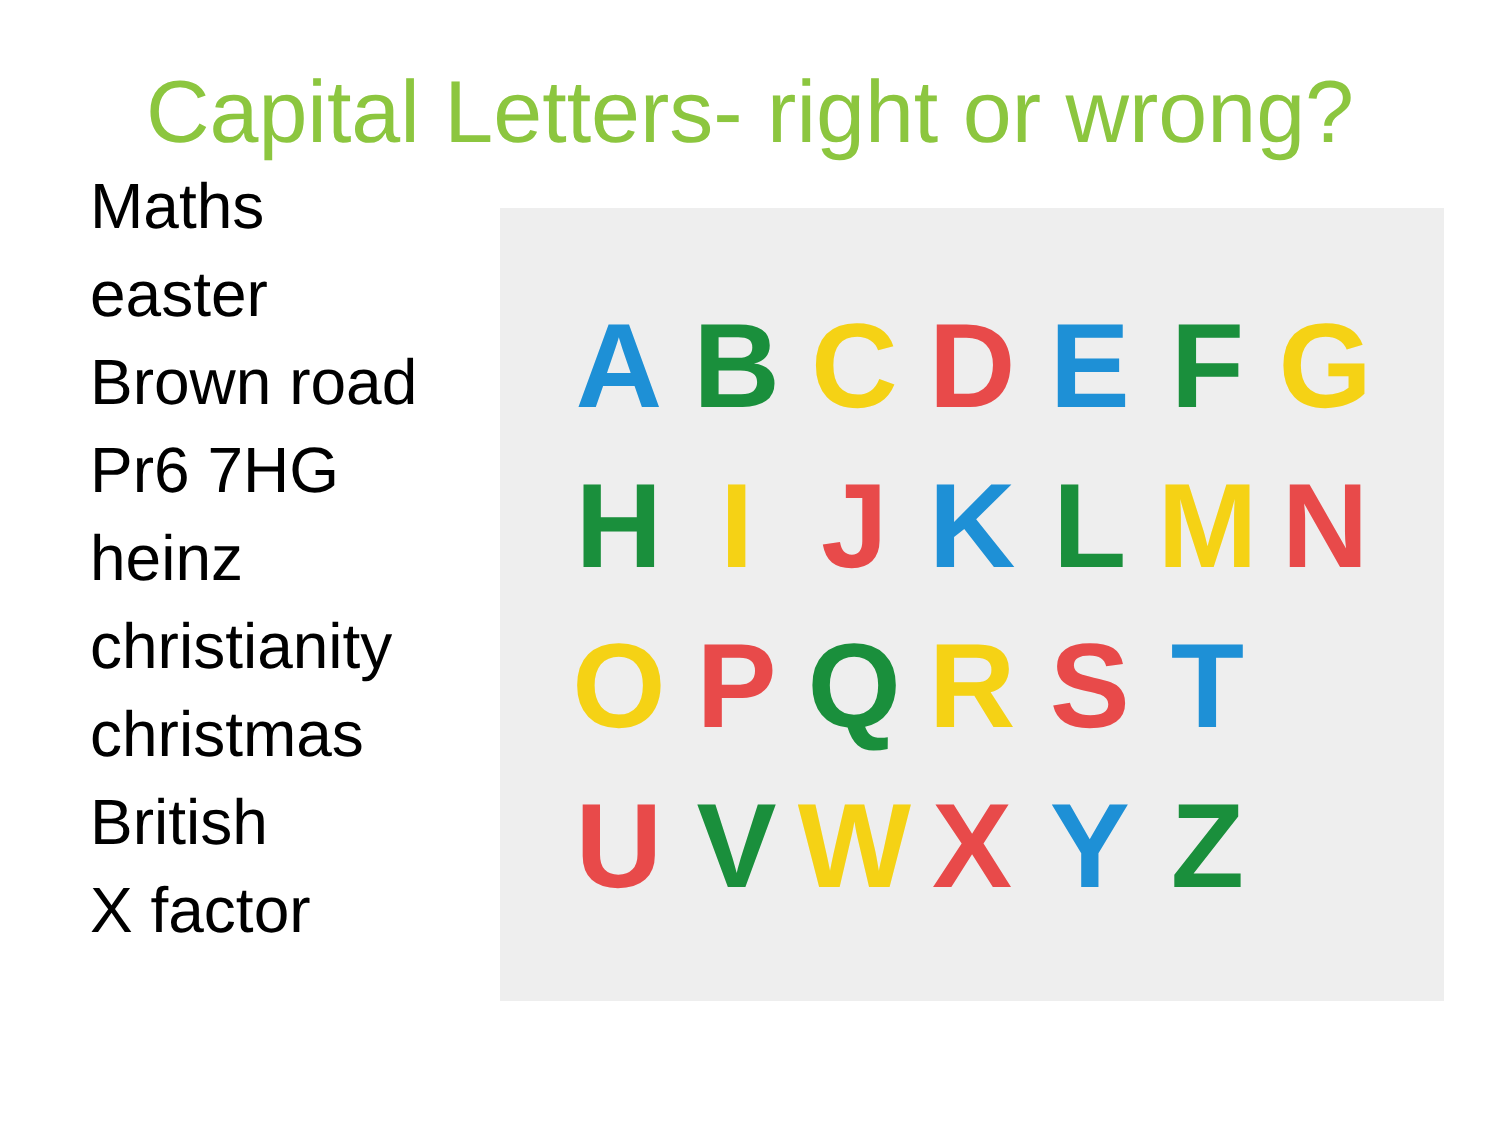Capital Letters- right or wrong?
Maths
easter
Brown road
Pr6 7HG
heinz
christianity
christmas
British
X factor
ABCDEFG HIJKLMN OPQRST UVWXYZ